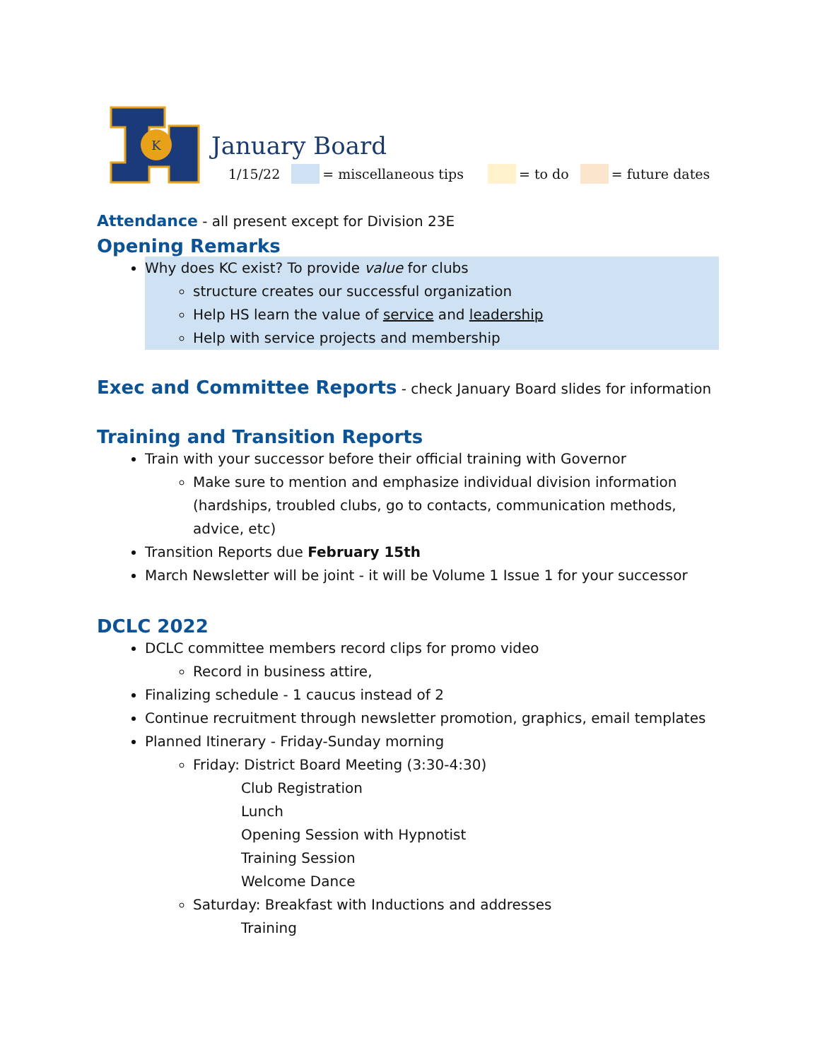K
January Board
1/15/22 = miscellaneous tips = to do = future dates
Attendance - all present except for Division 23E
Opening Remarks
Why does KC exist? To provide value for clubs
structure creates our successful organization
Help HS learn the value of service and leadership
Help with service projects and membership
Exec and Committee Reports - check January Board slides for information
Training and Transition Reports
Train with your successor before their official training with Governor
Make sure to mention and emphasize individual division information (hardships, troubled clubs, go to contacts, communication methods, advice, etc)
Transition Reports due February 15th
March Newsletter will be joint - it will be Volume 1 Issue 1 for your successor
DCLC 2022
DCLC committee members record clips for promo video
Record in business attire,
Finalizing schedule - 1 caucus instead of 2
Continue recruitment through newsletter promotion, graphics, email templates
Planned Itinerary - Friday-Sunday morning
Friday: District Board Meeting (3:30-4:30)
Club Registration
Lunch
Opening Session with Hypnotist
Training Session
Welcome Dance
Saturday: Breakfast with Inductions and addresses
Training